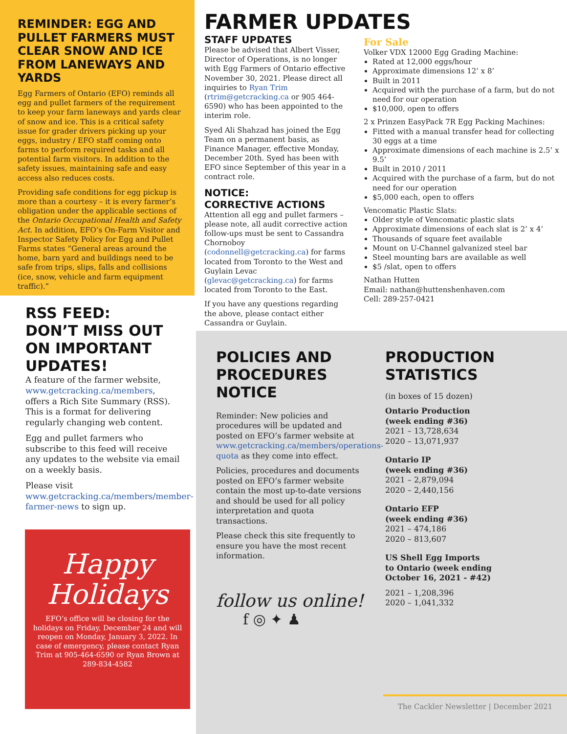REMINDER: EGG AND PULLET FARMERS MUST CLEAR SNOW AND ICE FROM LANEWAYS AND YARDS
Egg Farmers of Ontario (EFO) reminds all egg and pullet farmers of the requirement to keep your farm laneways and yards clear of snow and ice. This is a critical safety issue for grader drivers picking up your eggs, industry / EFO staff coming onto farms to perform required tasks and all potential farm visitors. In addition to the safety issues, maintaining safe and easy access also reduces costs.
Providing safe conditions for egg pickup is more than a courtesy – it is every farmer’s obligation under the applicable sections of the Ontario Occupational Health and Safety Act. In addition, EFO’s On-Farm Visitor and Inspector Safety Policy for Egg and Pullet Farms states “General areas around the home, barn yard and buildings need to be safe from trips, slips, falls and collisions (ice, snow, vehicle and farm equipment traffic).”
FARMER UPDATES
STAFF UPDATES
Please be advised that Albert Visser, Director of Operations, is no longer with Egg Farmers of Ontario effective November 30, 2021. Please direct all inquiries to Ryan Trim (rtrim@getcracking.ca or 905 464-6590) who has been appointed to the interim role.
Syed Ali Shahzad has joined the Egg Team on a permanent basis, as Finance Manager, effective Monday, December 20th. Syed has been with EFO since September of this year in a contract role.
NOTICE:
CORRECTIVE ACTIONS
Attention all egg and pullet farmers – please note, all audit corrective action follow-ups must be sent to Cassandra Chornoboy (codonnell@getcracking.ca) for farms located from Toronto to the West and Guylain Levac (glevac@getcracking.ca) for farms located from Toronto to the East.
If you have any questions regarding the above, please contact either Cassandra or Guylain.
For Sale
Volker VDX 12000 Egg Grading Machine:
Rated at 12,000 eggs/hour
Approximate dimensions 12’ x 8’
Built in 2011
Acquired with the purchase of a farm, but do not need for our operation
$10,000, open to offers
2 x Prinzen EasyPack 7R Egg Packing Machines:
Fitted with a manual transfer head for collecting 30 eggs at a time
Approximate dimensions of each machine is 2.5’ x 9.5’
Built in 2010 / 2011
Acquired with the purchase of a farm, but do not need for our operation
$5,000 each, open to offers
Vencomatic Plastic Slats:
Older style of Vencomatic plastic slats
Approximate dimensions of each slat is 2’ x 4’
Thousands of square feet available
Mount on U-Channel galvanized steel bar
Steel mounting bars are available as well
$5 /slat, open to offers
Nathan Hutten
Email: nathan@huttenshenhaven.com
Cell: 289-257-0421
RSS FEED:
DON’T MISS OUT ON IMPORTANT UPDATES!
A feature of the farmer website, www.getcracking.ca/members, offers a Rich Site Summary (RSS). This is a format for delivering regularly changing web content.
Egg and pullet farmers who subscribe to this feed will receive any updates to the website via email on a weekly basis.
Please visit www.getcracking.ca/members/member-farmer-news to sign up.
Happy
Holidays
EFO’s office will be closing for the holidays on Friday, December 24 and will reopen on Monday, January 3, 2022. In case of emergency, please contact Ryan Trim at 905-464-6590 or Ryan Brown at 289-834-4582
POLICIES AND PROCEDURES NOTICE
Reminder: New policies and procedures will be updated and posted on EFO’s farmer website at www.getcracking.ca/members/operations-quota as they come into effect.
Policies, procedures and documents posted on EFO’s farmer website contain the most up-to-date versions and should be used for all policy interpretation and quota transactions.
Please check this site frequently to ensure you have the most recent information.
follow us online!
f ◎ ✦ ♟
PRODUCTION STATISTICS
(in boxes of 15 dozen)
Ontario Production
(week ending #36)
2021 – 13,728,634
2020 – 13,071,937
Ontario IP
(week ending #36)
2021 – 2,879,094
2020 – 2,440,156
Ontario EFP
(week ending #36)
2021 – 474,186
2020 – 813,607
US Shell Egg Imports
to Ontario (week ending
October 16, 2021 - #42)
2021 – 1,208,396
2020 – 1,041,332
The Cackler Newsletter | December 2021